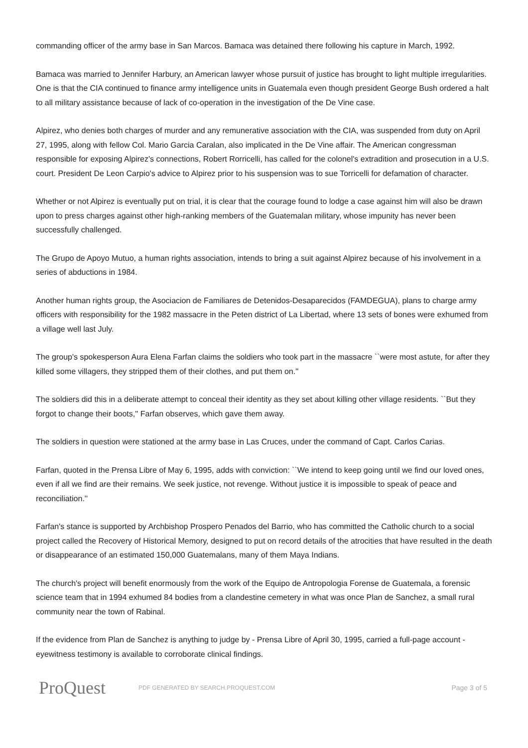commanding officer of the army base in San Marcos. Bamaca was detained there following his capture in March, 1992.
Bamaca was married to Jennifer Harbury, an American lawyer whose pursuit of justice has brought to light multiple irregularities. One is that the CIA continued to finance army intelligence units in Guatemala even though president George Bush ordered a halt to all military assistance because of lack of co-operation in the investigation of the De Vine case.
Alpirez, who denies both charges of murder and any remunerative association with the CIA, was suspended from duty on April 27, 1995, along with fellow Col. Mario Garcia Caralan, also implicated in the De Vine affair. The American congressman responsible for exposing Alpirez's connections, Robert Rorricelli, has called for the colonel's extradition and prosecution in a U.S. court. President De Leon Carpio's advice to Alpirez prior to his suspension was to sue Torricelli for defamation of character.
Whether or not Alpirez is eventually put on trial, it is clear that the courage found to lodge a case against him will also be drawn upon to press charges against other high-ranking members of the Guatemalan military, whose impunity has never been successfully challenged.
The Grupo de Apoyo Mutuo, a human rights association, intends to bring a suit against Alpirez because of his involvement in a series of abductions in 1984.
Another human rights group, the Asociacion de Familiares de Detenidos-Desaparecidos (FAMDEGUA), plans to charge army officers with responsibility for the 1982 massacre in the Peten district of La Libertad, where 13 sets of bones were exhumed from a village well last July.
The group's spokesperson Aura Elena Farfan claims the soldiers who took part in the massacre ``were most astute, for after they killed some villagers, they stripped them of their clothes, and put them on.''
The soldiers did this in a deliberate attempt to conceal their identity as they set about killing other village residents. ``But they forgot to change their boots,'' Farfan observes, which gave them away.
The soldiers in question were stationed at the army base in Las Cruces, under the command of Capt. Carlos Carias.
Farfan, quoted in the Prensa Libre of May 6, 1995, adds with conviction: ``We intend to keep going until we find our loved ones, even if all we find are their remains. We seek justice, not revenge. Without justice it is impossible to speak of peace and reconciliation.''
Farfan's stance is supported by Archbishop Prospero Penados del Barrio, who has committed the Catholic church to a social project called the Recovery of Historical Memory, designed to put on record details of the atrocities that have resulted in the death or disappearance of an estimated 150,000 Guatemalans, many of them Maya Indians.
The church's project will benefit enormously from the work of the Equipo de Antropologia Forense de Guatemala, a forensic science team that in 1994 exhumed 84 bodies from a clandestine cemetery in what was once Plan de Sanchez, a small rural community near the town of Rabinal.
If the evidence from Plan de Sanchez is anything to judge by - Prensa Libre of April 30, 1995, carried a full-page account - eyewitness testimony is available to corroborate clinical findings.
ProQuest
PDF GENERATED BY SEARCH.PROQUEST.COM
Page 3 of 5